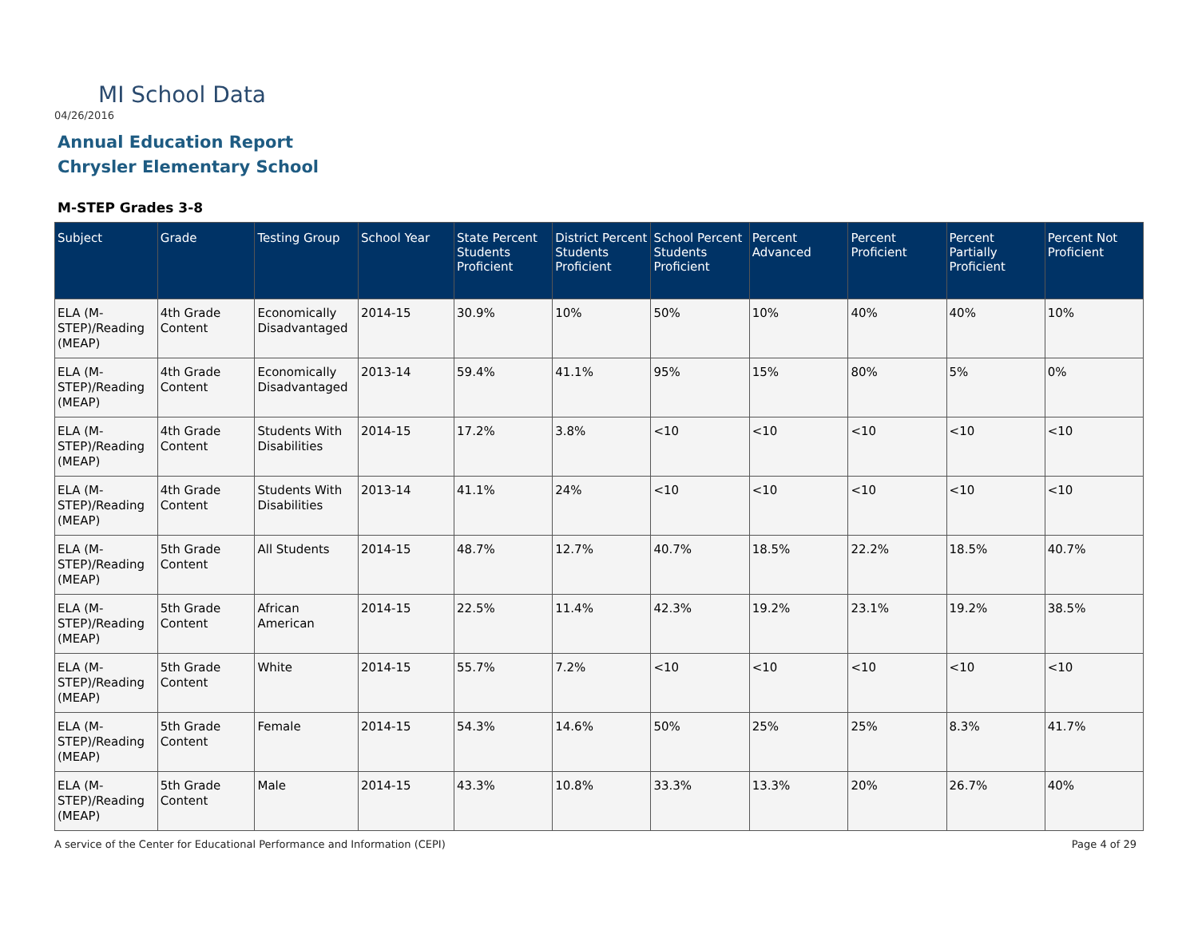MI School Data
04/26/2016
Annual Education Report
Chrysler Elementary School
M-STEP Grades 3-8
| Subject | Grade | Testing Group | School Year | State Percent Students Proficient | District Percent Students Proficient | School Percent Students Proficient | Percent Advanced | Percent Proficient | Percent Partially Proficient | Percent Not Proficient |
| --- | --- | --- | --- | --- | --- | --- | --- | --- | --- | --- |
| ELA (M-STEP)/Reading (MEAP) | 4th Grade Content | Economically Disadvantaged | 2014-15 | 30.9% | 10% | 50% | 10% | 40% | 40% | 10% |
| ELA (M-STEP)/Reading (MEAP) | 4th Grade Content | Economically Disadvantaged | 2013-14 | 59.4% | 41.1% | 95% | 15% | 80% | 5% | 0% |
| ELA (M-STEP)/Reading (MEAP) | 4th Grade Content | Students With Disabilities | 2014-15 | 17.2% | 3.8% | <10 | <10 | <10 | <10 | <10 |
| ELA (M-STEP)/Reading (MEAP) | 4th Grade Content | Students With Disabilities | 2013-14 | 41.1% | 24% | <10 | <10 | <10 | <10 | <10 |
| ELA (M-STEP)/Reading (MEAP) | 5th Grade Content | All Students | 2014-15 | 48.7% | 12.7% | 40.7% | 18.5% | 22.2% | 18.5% | 40.7% |
| ELA (M-STEP)/Reading (MEAP) | 5th Grade Content | African American | 2014-15 | 22.5% | 11.4% | 42.3% | 19.2% | 23.1% | 19.2% | 38.5% |
| ELA (M-STEP)/Reading (MEAP) | 5th Grade Content | White | 2014-15 | 55.7% | 7.2% | <10 | <10 | <10 | <10 | <10 |
| ELA (M-STEP)/Reading (MEAP) | 5th Grade Content | Female | 2014-15 | 54.3% | 14.6% | 50% | 25% | 25% | 8.3% | 41.7% |
| ELA (M-STEP)/Reading (MEAP) | 5th Grade Content | Male | 2014-15 | 43.3% | 10.8% | 33.3% | 13.3% | 20% | 26.7% | 40% |
A service of the Center for Educational Performance and Information (CEPI)
Page 4 of 29